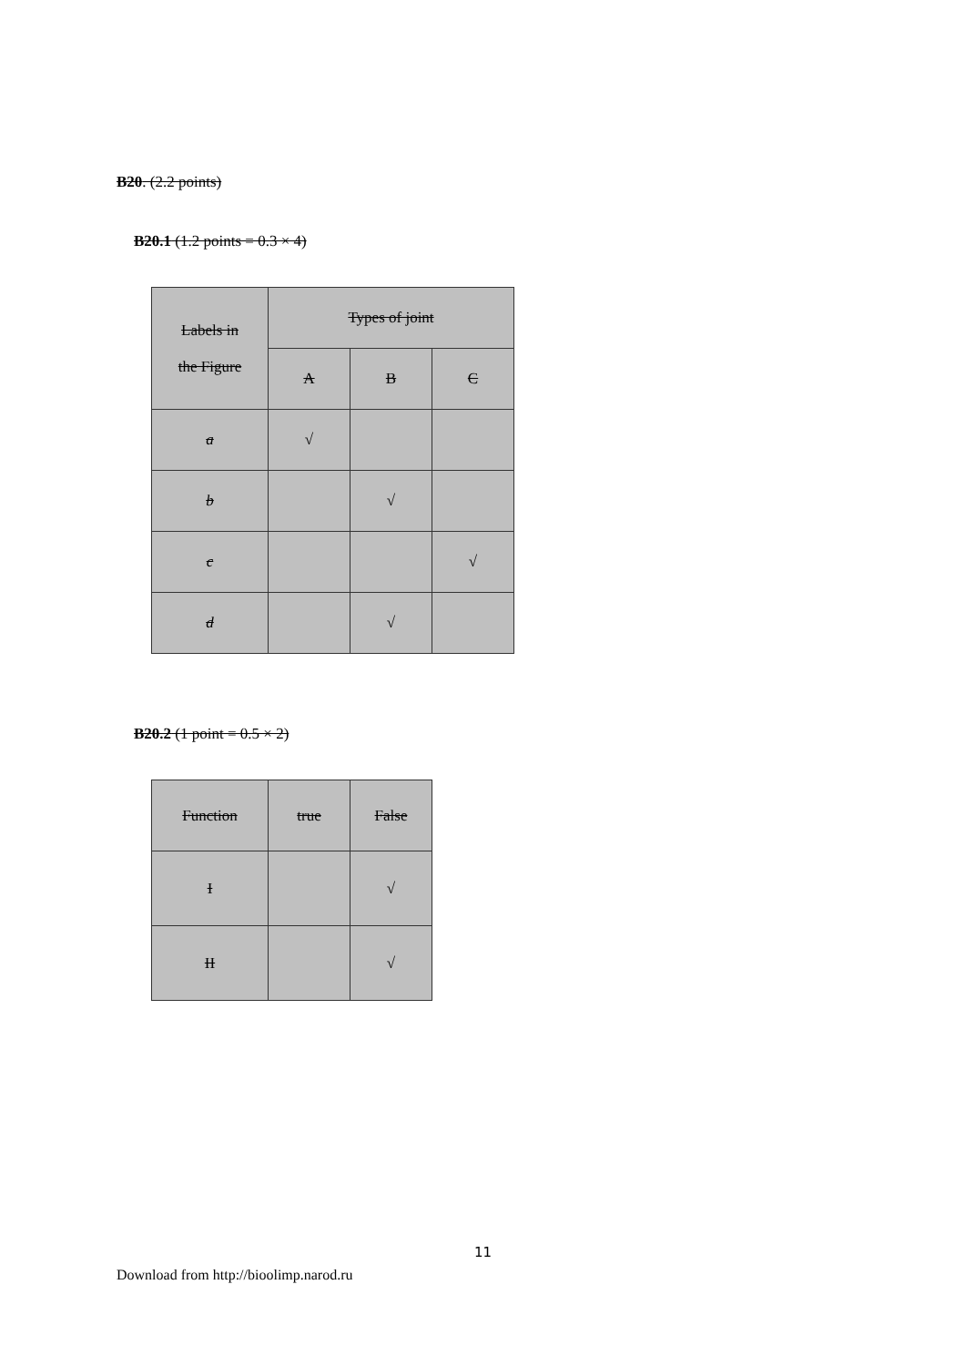B20. (2.2 points)
B20.1 (1.2 points = 0.3 × 4)
| Labels in the Figure | Types of joint | | |
| | A | B | C |
| a | √ | | |
| b | | √ | |
| c | | | √ |
| d | | √ | |
B20.2 (1 point = 0.5 × 2)
| Function | true | False |
| I | | √ |
| II | | √ |
11
Download from http://bioolimp.narod.ru